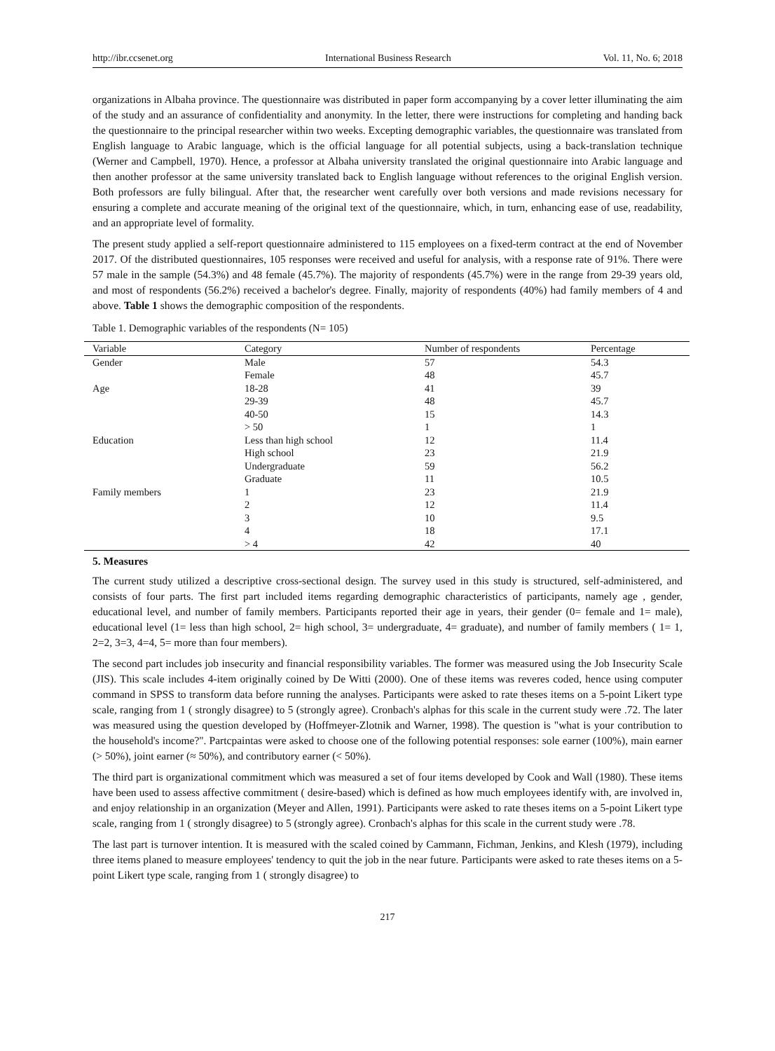http://ibr.ccsenet.org International Business Research Vol. 11, No. 6; 2018
organizations in Albaha province. The questionnaire was distributed in paper form accompanying by a cover letter illuminating the aim of the study and an assurance of confidentiality and anonymity. In the letter, there were instructions for completing and handing back the questionnaire to the principal researcher within two weeks. Excepting demographic variables, the questionnaire was translated from English language to Arabic language, which is the official language for all potential subjects, using a back-translation technique (Werner and Campbell, 1970). Hence, a professor at Albaha university translated the original questionnaire into Arabic language and then another professor at the same university translated back to English language without references to the original English version. Both professors are fully bilingual. After that, the researcher went carefully over both versions and made revisions necessary for ensuring a complete and accurate meaning of the original text of the questionnaire, which, in turn, enhancing ease of use, readability, and an appropriate level of formality.
The present study applied a self-report questionnaire administered to 115 employees on a fixed-term contract at the end of November 2017. Of the distributed questionnaires, 105 responses were received and useful for analysis, with a response rate of 91%. There were 57 male in the sample (54.3%) and 48 female (45.7%). The majority of respondents (45.7%) were in the range from 29-39 years old, and most of respondents (56.2%) received a bachelor's degree. Finally, majority of respondents (40%) had family members of 4 and above. Table 1 shows the demographic composition of the respondents.
Table 1. Demographic variables of the respondents (N= 105)
| Variable | Category | Number of respondents | Percentage |
| --- | --- | --- | --- |
| Gender | Male | 57 | 54.3 |
| | Female | 48 | 45.7 |
| Age | 18-28 | 41 | 39 |
| | 29-39 | 48 | 45.7 |
| | 40-50 | 15 | 14.3 |
| | > 50 | 1 | 1 |
| Education | Less than high school | 12 | 11.4 |
| | High school | 23 | 21.9 |
| | Undergraduate | 59 | 56.2 |
| | Graduate | 11 | 10.5 |
| Family members | 1 | 23 | 21.9 |
| | 2 | 12 | 11.4 |
| | 3 | 10 | 9.5 |
| | 4 | 18 | 17.1 |
| | > 4 | 42 | 40 |
5. Measures
The current study utilized a descriptive cross-sectional design. The survey used in this study is structured, self-administered, and consists of four parts. The first part included items regarding demographic characteristics of participants, namely age , gender, educational level, and number of family members. Participants reported their age in years, their gender (0= female and 1= male), educational level (1= less than high school, 2= high school, 3= undergraduate, 4= graduate), and number of family members ( 1= 1, 2=2, 3=3, 4=4, 5= more than four members).
The second part includes job insecurity and financial responsibility variables. The former was measured using the Job Insecurity Scale (JIS). This scale includes 4-item originally coined by De Witti (2000). One of these items was reveres coded, hence using computer command in SPSS to transform data before running the analyses. Participants were asked to rate theses items on a 5-point Likert type scale, ranging from 1 ( strongly disagree) to 5 (strongly agree). Cronbach's alphas for this scale in the current study were .72. The later was measured using the question developed by (Hoffmeyer-Zlotnik and Warner, 1998). The question is "what is your contribution to the household's income?". Partcpaintas were asked to choose one of the following potential responses: sole earner (100%), main earner (> 50%), joint earner (≈ 50%), and contributory earner (< 50%).
The third part is organizational commitment which was measured a set of four items developed by Cook and Wall (1980). These items have been used to assess affective commitment ( desire-based) which is defined as how much employees identify with, are involved in, and enjoy relationship in an organization (Meyer and Allen, 1991). Participants were asked to rate theses items on a 5-point Likert type scale, ranging from 1 ( strongly disagree) to 5 (strongly agree). Cronbach's alphas for this scale in the current study were .78.
The last part is turnover intention. It is measured with the scaled coined by Cammann, Fichman, Jenkins, and Klesh (1979), including three items planed to measure employees' tendency to quit the job in the near future. Participants were asked to rate theses items on a 5-point Likert type scale, ranging from 1 ( strongly disagree) to
217